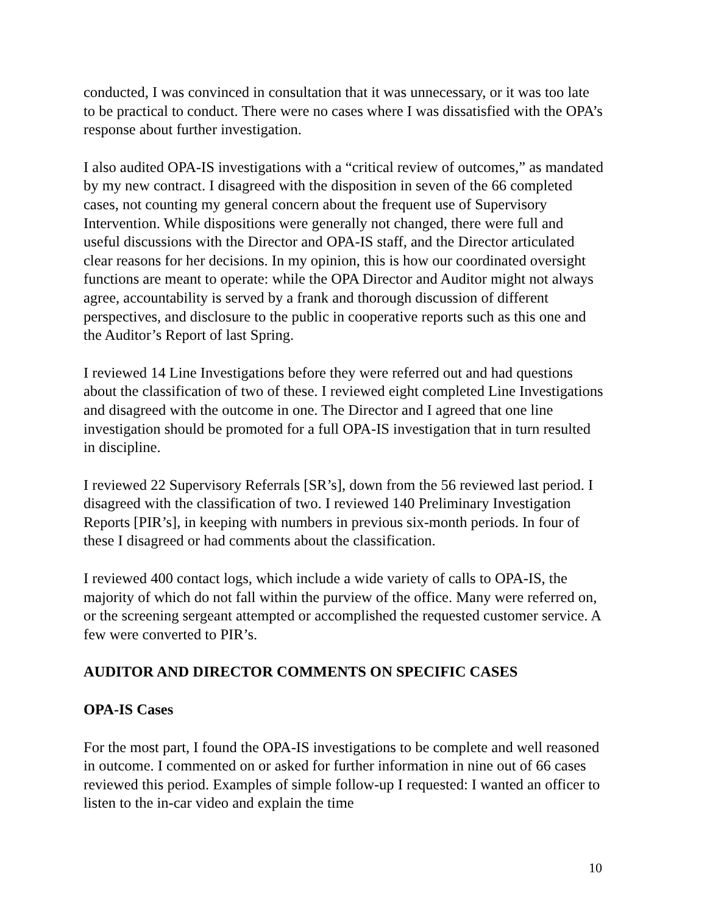conducted, I was convinced in consultation that it was unnecessary, or it was too late to be practical to conduct. There were no cases where I was dissatisfied with the OPA’s response about further investigation.
I also audited OPA-IS investigations with a “critical review of outcomes,” as mandated by my new contract. I disagreed with the disposition in seven of the 66 completed cases, not counting my general concern about the frequent use of Supervisory Intervention. While dispositions were generally not changed, there were full and useful discussions with the Director and OPA-IS staff, and the Director articulated clear reasons for her decisions. In my opinion, this is how our coordinated oversight functions are meant to operate: while the OPA Director and Auditor might not always agree, accountability is served by a frank and thorough discussion of different perspectives, and disclosure to the public in cooperative reports such as this one and the Auditor’s Report of last Spring.
I reviewed 14 Line Investigations before they were referred out and had questions about the classification of two of these. I reviewed eight completed Line Investigations and disagreed with the outcome in one. The Director and I agreed that one line investigation should be promoted for a full OPA-IS investigation that in turn resulted in discipline.
I reviewed 22 Supervisory Referrals [SR’s], down from the 56 reviewed last period. I disagreed with the classification of two. I reviewed 140 Preliminary Investigation Reports [PIR’s], in keeping with numbers in previous six-month periods. In four of these I disagreed or had comments about the classification.
I reviewed 400 contact logs, which include a wide variety of calls to OPA-IS, the majority of which do not fall within the purview of the office. Many were referred on, or the screening sergeant attempted or accomplished the requested customer service. A few were converted to PIR’s.
AUDITOR AND DIRECTOR COMMENTS ON SPECIFIC CASES
OPA-IS Cases
For the most part, I found the OPA-IS investigations to be complete and well reasoned in outcome. I commented on or asked for further information in nine out of 66 cases reviewed this period. Examples of simple follow-up I requested: I wanted an officer to listen to the in-car video and explain the time
10